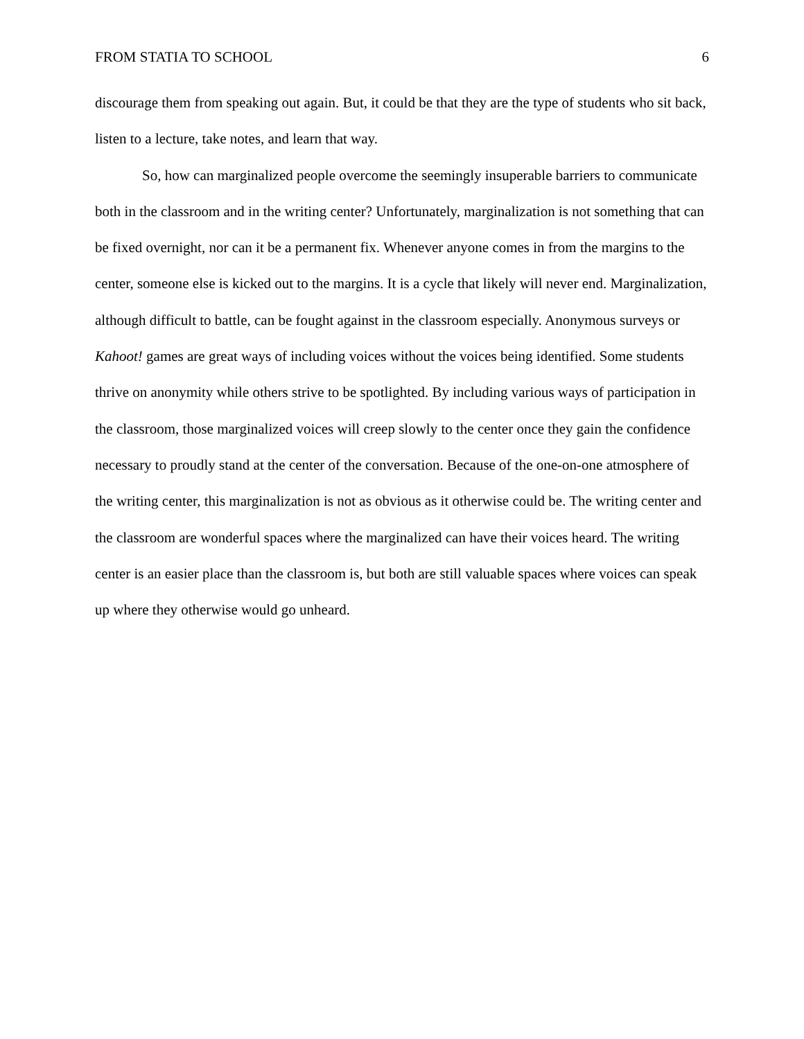FROM STATIA TO SCHOOL 6
discourage them from speaking out again. But, it could be that they are the type of students who sit back, listen to a lecture, take notes, and learn that way.
So, how can marginalized people overcome the seemingly insuperable barriers to communicate both in the classroom and in the writing center? Unfortunately, marginalization is not something that can be fixed overnight, nor can it be a permanent fix. Whenever anyone comes in from the margins to the center, someone else is kicked out to the margins. It is a cycle that likely will never end. Marginalization, although difficult to battle, can be fought against in the classroom especially. Anonymous surveys or Kahoot! games are great ways of including voices without the voices being identified. Some students thrive on anonymity while others strive to be spotlighted. By including various ways of participation in the classroom, those marginalized voices will creep slowly to the center once they gain the confidence necessary to proudly stand at the center of the conversation. Because of the one-on-one atmosphere of the writing center, this marginalization is not as obvious as it otherwise could be. The writing center and the classroom are wonderful spaces where the marginalized can have their voices heard. The writing center is an easier place than the classroom is, but both are still valuable spaces where voices can speak up where they otherwise would go unheard.